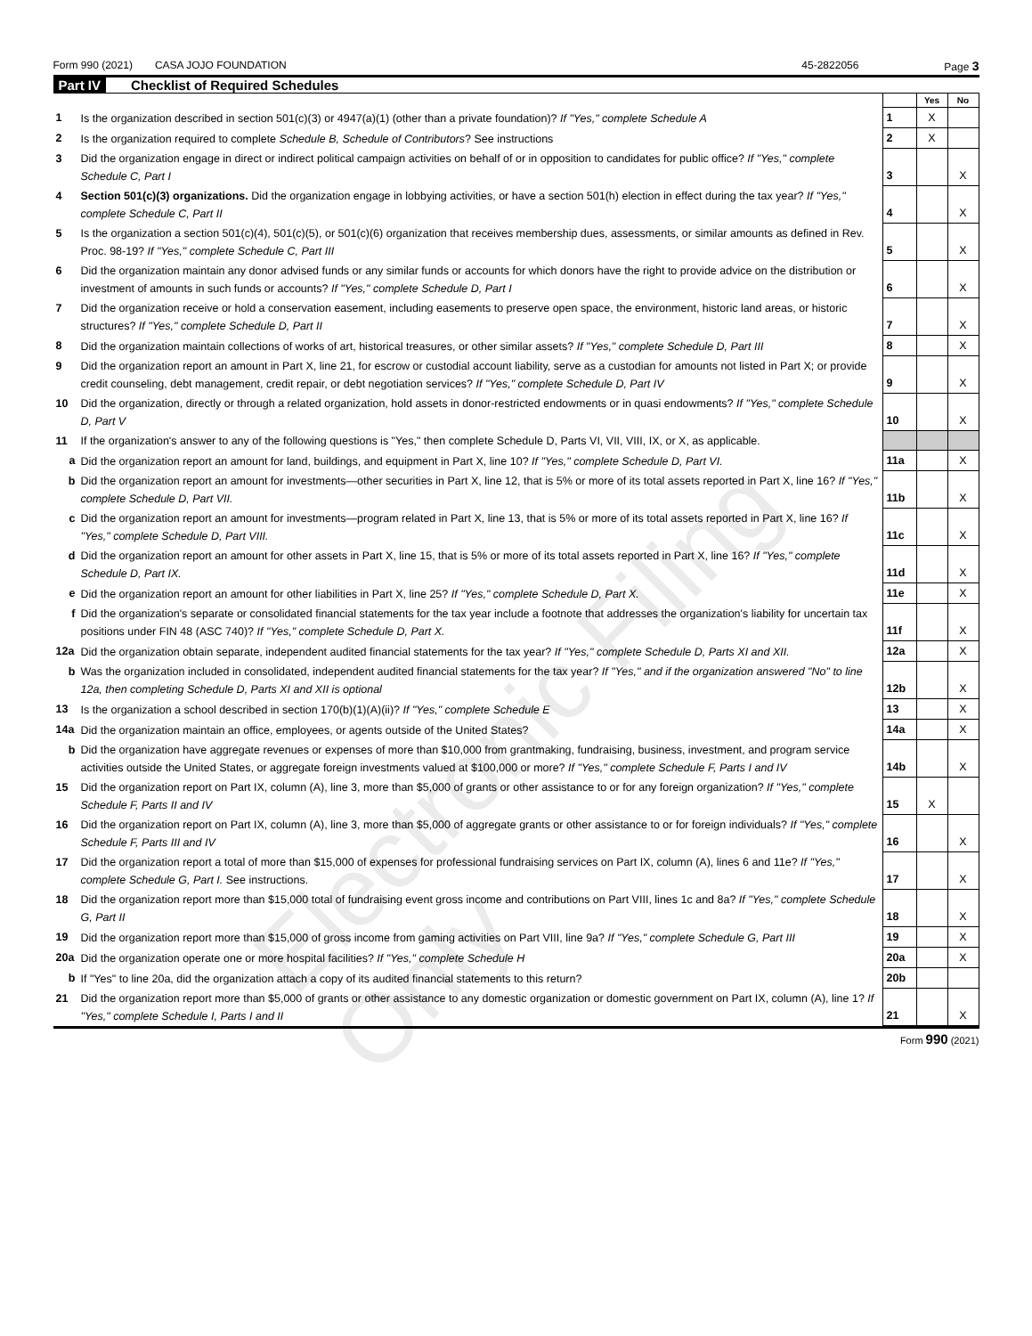Form 990 (2021) CASA JOJO FOUNDATION 45-2822056 Page 3
Part IV Checklist of Required Schedules
| | | | Yes | No |
| 1 | Is the organization described in section 501(c)(3) or 4947(a)(1) (other than a private foundation)? If "Yes," complete Schedule A | 1 | X | |
| 2 | Is the organization required to complete Schedule B, Schedule of Contributors ? See instructions | 2 | X | |
| 3 | Did the organization engage in direct or indirect political campaign activities on behalf of or in opposition to candidates for public office? If "Yes," complete Schedule C, Part I | 3 | | X |
| 4 | Section 501(c)(3) organizations. Did the organization engage in lobbying activities, or have a section 501(h) election in effect during the tax year? If "Yes," complete Schedule C, Part II | 4 | | X |
| 5 | Is the organization a section 501(c)(4), 501(c)(5), or 501(c)(6) organization that receives membership dues, assessments, or similar amounts as defined in Rev. Proc. 98-19? If "Yes," complete Schedule C, Part III | 5 | | X |
| 6 | Did the organization maintain any donor advised funds or any similar funds or accounts for which donors have the right to provide advice on the distribution or investment of amounts in such funds or accounts? If "Yes," complete Schedule D, Part I | 6 | | X |
| 7 | Did the organization receive or hold a conservation easement, including easements to preserve open space, the environment, historic land areas, or historic structures? If "Yes," complete Schedule D, Part II | 7 | | X |
| 8 | Did the organization maintain collections of works of art, historical treasures, or other similar assets? If "Yes," complete Schedule D, Part III | 8 | | X |
| 9 | Did the organization report an amount in Part X, line 21, for escrow or custodial account liability, serve as a custodian for amounts not listed in Part X; or provide credit counseling, debt management, credit repair, or debt negotiation services? If "Yes," complete Schedule D, Part IV | 9 | | X |
| 10 | Did the organization, directly or through a related organization, hold assets in donor-restricted endowments or in quasi endowments? If "Yes," complete Schedule D, Part V | 10 | | X |
| 11 | If the organization's answer to any of the following questions is "Yes," then complete Schedule D, Parts VI, VII, VIII, IX, or X, as applicable. | | | |
| a | Did the organization report an amount for land, buildings, and equipment in Part X, line 10? If "Yes," complete Schedule D, Part VI. | 11a | | X |
| b | Did the organization report an amount for investments—other securities in Part X, line 12, that is 5% or more of its total assets reported in Part X, line 16? If "Yes," complete Schedule D, Part VII. | 11b | | X |
| c | Did the organization report an amount for investments—program related in Part X, line 13, that is 5% or more of its total assets reported in Part X, line 16? If "Yes," complete Schedule D, Part VIII. | 11c | | X |
| d | Did the organization report an amount for other assets in Part X, line 15, that is 5% or more of its total assets reported in Part X, line 16? If "Yes," complete Schedule D, Part IX. | 11d | | X |
| e | Did the organization report an amount for other liabilities in Part X, line 25? If "Yes," complete Schedule D, Part X. | 11e | | X |
| f | Did the organization's separate or consolidated financial statements for the tax year include a footnote that addresses the organization's liability for uncertain tax positions under FIN 48 (ASC 740)? If "Yes," complete Schedule D, Part X. | 11f | | X |
| 12a | Did the organization obtain separate, independent audited financial statements for the tax year? If "Yes," complete Schedule D, Parts XI and XII. | 12a | | X |
| b | Was the organization included in consolidated, independent audited financial statements for the tax year? If "Yes," and if the organization answered "No" to line 12a, then completing Schedule D, Parts XI and XII is optional | 12b | | X |
| 13 | Is the organization a school described in section 170(b)(1)(A)(ii)? If "Yes," complete Schedule E | 13 | | X |
| 14a | Did the organization maintain an office, employees, or agents outside of the United States? | 14a | | X |
| b | Did the organization have aggregate revenues or expenses of more than $10,000 from grantmaking, fundraising, business, investment, and program service activities outside the United States, or aggregate foreign investments valued at $100,000 or more? If "Yes," complete Schedule F, Parts I and IV | 14b | | X |
| 15 | Did the organization report on Part IX, column (A), line 3, more than $5,000 of grants or other assistance to or for any foreign organization? If "Yes," complete Schedule F, Parts II and IV | 15 | X | |
| 16 | Did the organization report on Part IX, column (A), line 3, more than $5,000 of aggregate grants or other assistance to or for foreign individuals? If "Yes," complete Schedule F, Parts III and IV | 16 | | X |
| 17 | Did the organization report a total of more than $15,000 of expenses for professional fundraising services on Part IX, column (A), lines 6 and 11e? If "Yes," complete Schedule G, Part I. See instructions. | 17 | | X |
| 18 | Did the organization report more than $15,000 total of fundraising event gross income and contributions on Part VIII, lines 1c and 8a? If "Yes," complete Schedule G, Part II | 18 | | X |
| 19 | Did the organization report more than $15,000 of gross income from gaming activities on Part VIII, line 9a? If "Yes," complete Schedule G, Part III | 19 | | X |
| 20a | Did the organization operate one or more hospital facilities? If "Yes," complete Schedule H | 20a | | X |
| b | If "Yes" to line 20a, did the organization attach a copy of its audited financial statements to this return? | 20b | | |
| 21 | Did the organization report more than $5,000 of grants or other assistance to any domestic organization or domestic government on Part IX, column (A), line 1? If "Yes," complete Schedule I, Parts I and II | 21 | | X |
Form 990 (2021)
Electronic Filing Only